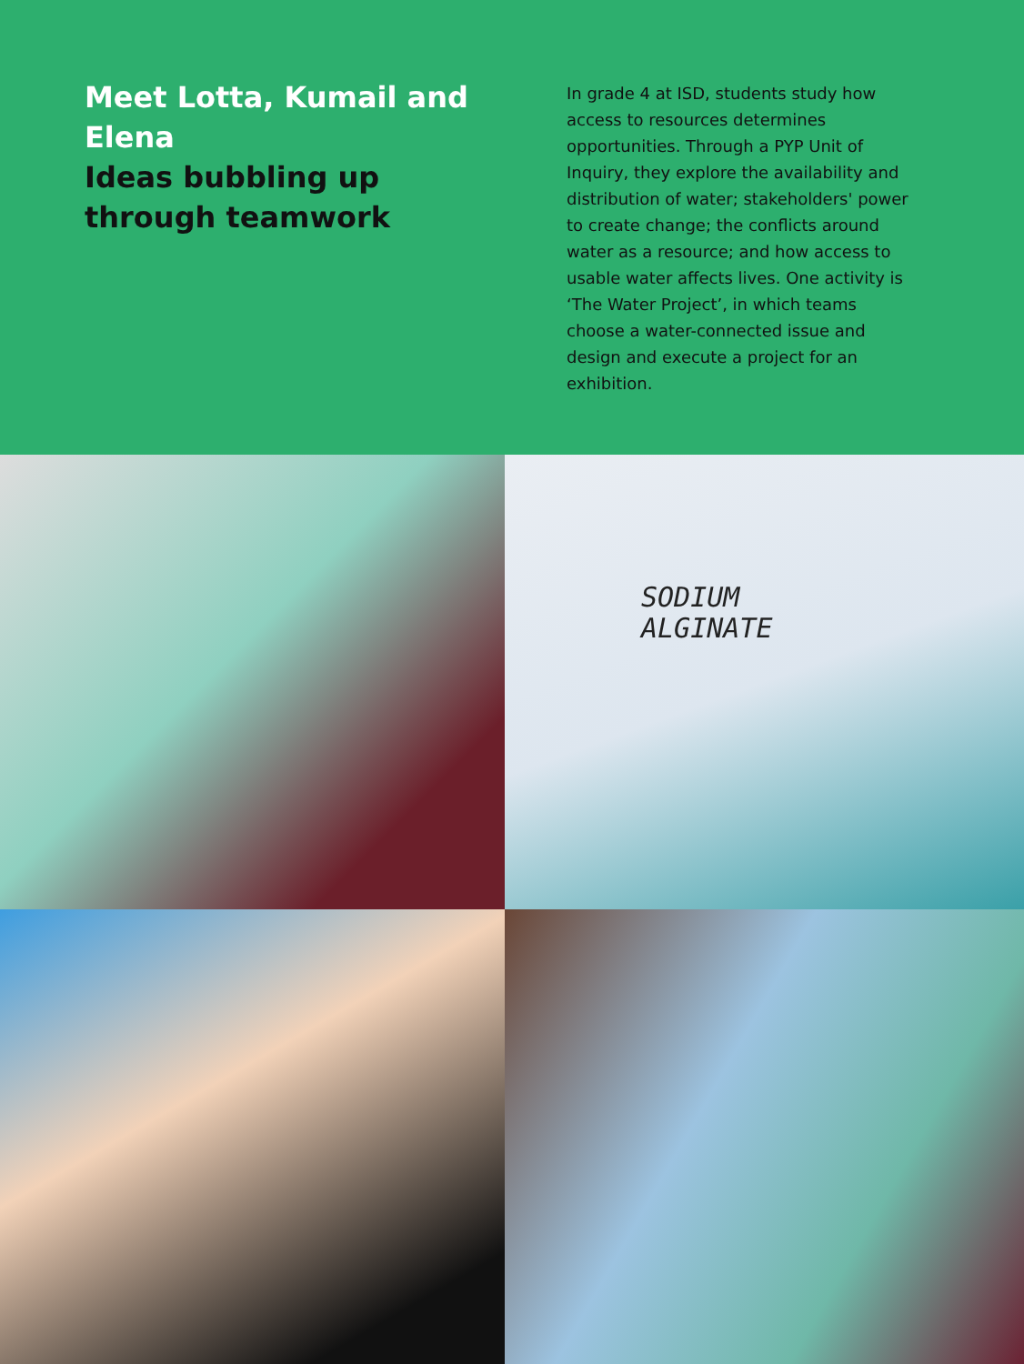Meet Lotta, Kumail and Elena
Ideas bubbling up through teamwork
In grade 4 at ISD, students study how access to resources determines opportunities. Through a PYP Unit of Inquiry, they explore the availability and distribution of water; stakeholders' power to create change; the conflicts around water as a resource; and how access to usable water affects lives. One activity is ‘The Water Project’, in which teams choose a water-connected issue and design and execute a project for an exhibition.
SODIUM
ALGINATE